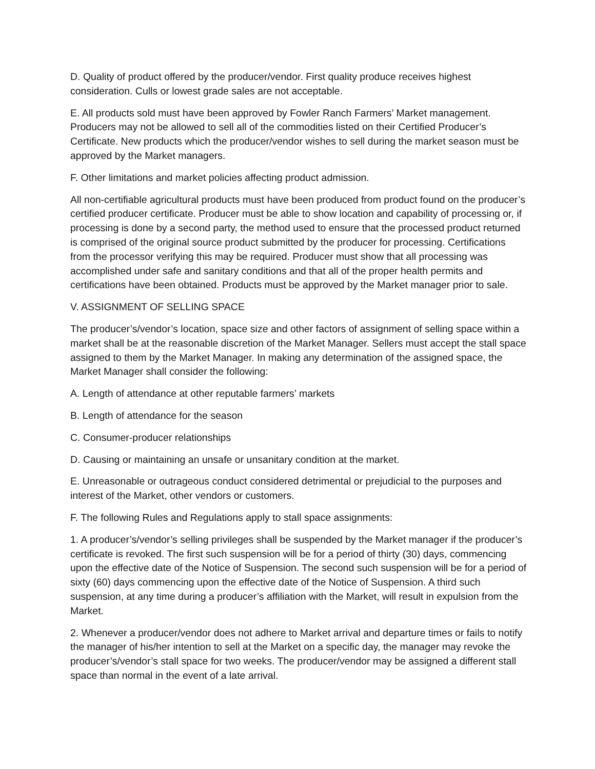D. Quality of product offered by the producer/vendor. First quality produce receives highest consideration. Culls or lowest grade sales are not acceptable.
E. All products sold must have been approved by Fowler Ranch Farmers’ Market management. Producers may not be allowed to sell all of the commodities listed on their Certified Producer’s Certificate. New products which the producer/vendor wishes to sell during the market season must be approved by the Market managers.
F. Other limitations and market policies affecting product admission.
All non-certifiable agricultural products must have been produced from product found on the producer’s certified producer certificate. Producer must be able to show location and capability of processing or, if processing is done by a second party, the method used to ensure that the processed product returned is comprised of the original source product submitted by the producer for processing. Certifications from the processor verifying this may be required. Producer must show that all processing was accomplished under safe and sanitary conditions and that all of the proper health permits and certifications have been obtained. Products must be approved by the Market manager prior to sale.
V. ASSIGNMENT OF SELLING SPACE
The producer’s/vendor’s location, space size and other factors of assignment of selling space within a market shall be at the reasonable discretion of the Market Manager. Sellers must accept the stall space assigned to them by the Market Manager. In making any determination of the assigned space, the Market Manager shall consider the following:
A. Length of attendance at other reputable farmers’ markets
B. Length of attendance for the season
C. Consumer-producer relationships
D. Causing or maintaining an unsafe or unsanitary condition at the market.
E. Unreasonable or outrageous conduct considered detrimental or prejudicial to the purposes and interest of the Market, other vendors or customers.
F. The following Rules and Regulations apply to stall space assignments:
1. A producer’s/vendor’s selling privileges shall be suspended by the Market manager if the producer’s certificate is revoked. The first such suspension will be for a period of thirty (30) days, commencing upon the effective date of the Notice of Suspension. The second such suspension will be for a period of sixty (60) days commencing upon the effective date of the Notice of Suspension. A third such suspension, at any time during a producer’s affiliation with the Market, will result in expulsion from the Market.
2. Whenever a producer/vendor does not adhere to Market arrival and departure times or fails to notify the manager of his/her intention to sell at the Market on a specific day, the manager may revoke the producer’s/vendor’s stall space for two weeks. The producer/vendor may be assigned a different stall space than normal in the event of a late arrival.